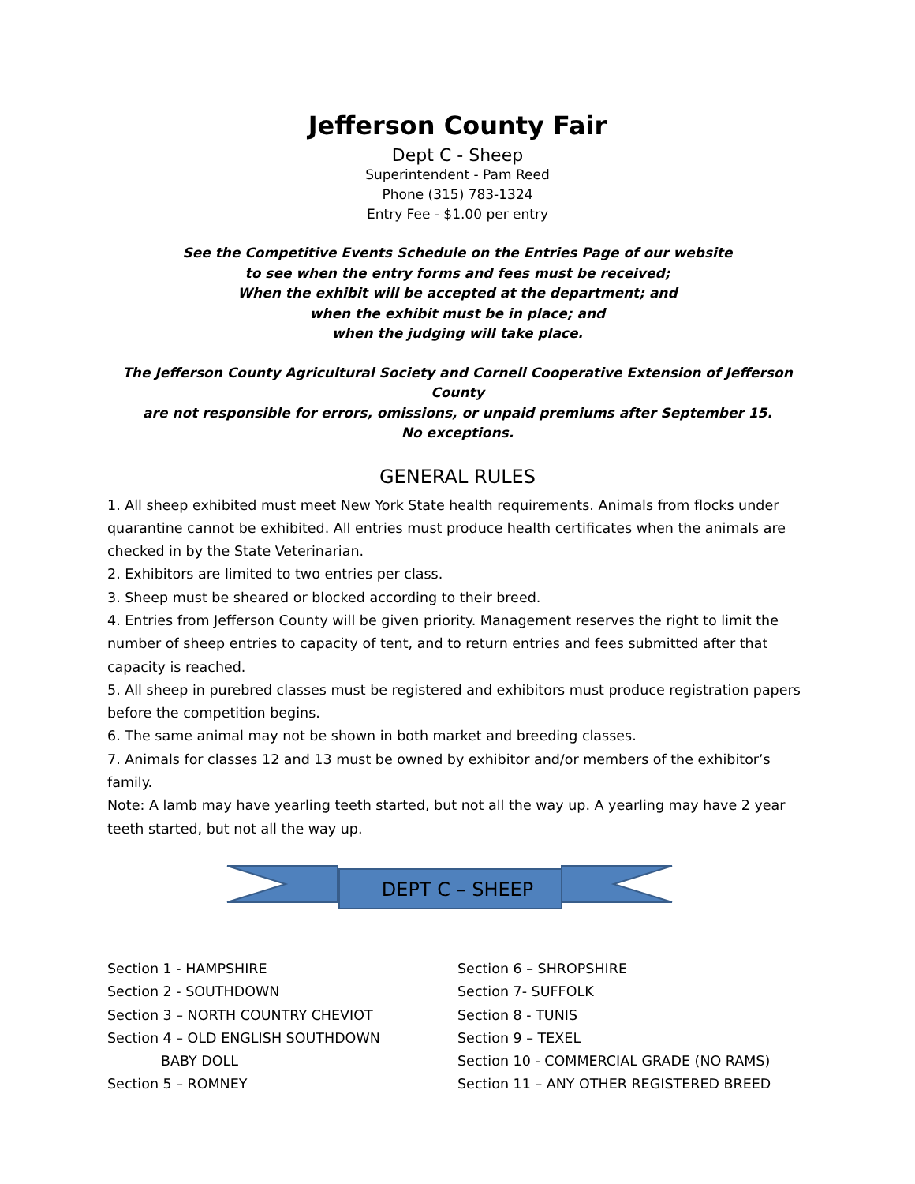Jefferson County Fair
Dept C - Sheep
Superintendent - Pam Reed
Phone (315) 783-1324
Entry Fee - $1.00 per entry
See the Competitive Events Schedule on the Entries Page of our website
to see when the entry forms and fees must be received;
When the exhibit will be accepted at the department; and
when the exhibit must be in place; and
when the judging will take place.
The Jefferson County Agricultural Society and Cornell Cooperative Extension of Jefferson County
are not responsible for errors, omissions, or unpaid premiums after September 15.
No exceptions.
GENERAL RULES
1. All sheep exhibited must meet New York State health requirements. Animals from flocks under quarantine cannot be exhibited. All entries must produce health certificates when the animals are checked in by the State Veterinarian.
2. Exhibitors are limited to two entries per class.
3. Sheep must be sheared or blocked according to their breed.
4. Entries from Jefferson County will be given priority. Management reserves the right to limit the number of sheep entries to capacity of tent, and to return entries and fees submitted after that capacity is reached.
5. All sheep in purebred classes must be registered and exhibitors must produce registration papers before the competition begins.
6. The same animal may not be shown in both market and breeding classes.
7. Animals for classes 12 and 13 must be owned by exhibitor and/or members of the exhibitor’s family.
Note: A lamb may have yearling teeth started, but not all the way up. A yearling may have 2 year teeth started, but not all the way up.
DEPT C – SHEEP
Section 1 - HAMPSHIRE
Section 2 - SOUTHDOWN
Section 3 – NORTH COUNTRY CHEVIOT
Section 4 – OLD ENGLISH SOUTHDOWN
BABY DOLL
Section 5 – ROMNEY
Section 6 – SHROPSHIRE
Section 7- SUFFOLK
Section 8 - TUNIS
Section 9 – TEXEL
Section 10 - COMMERCIAL GRADE (NO RAMS)
Section 11 – ANY OTHER REGISTERED BREED